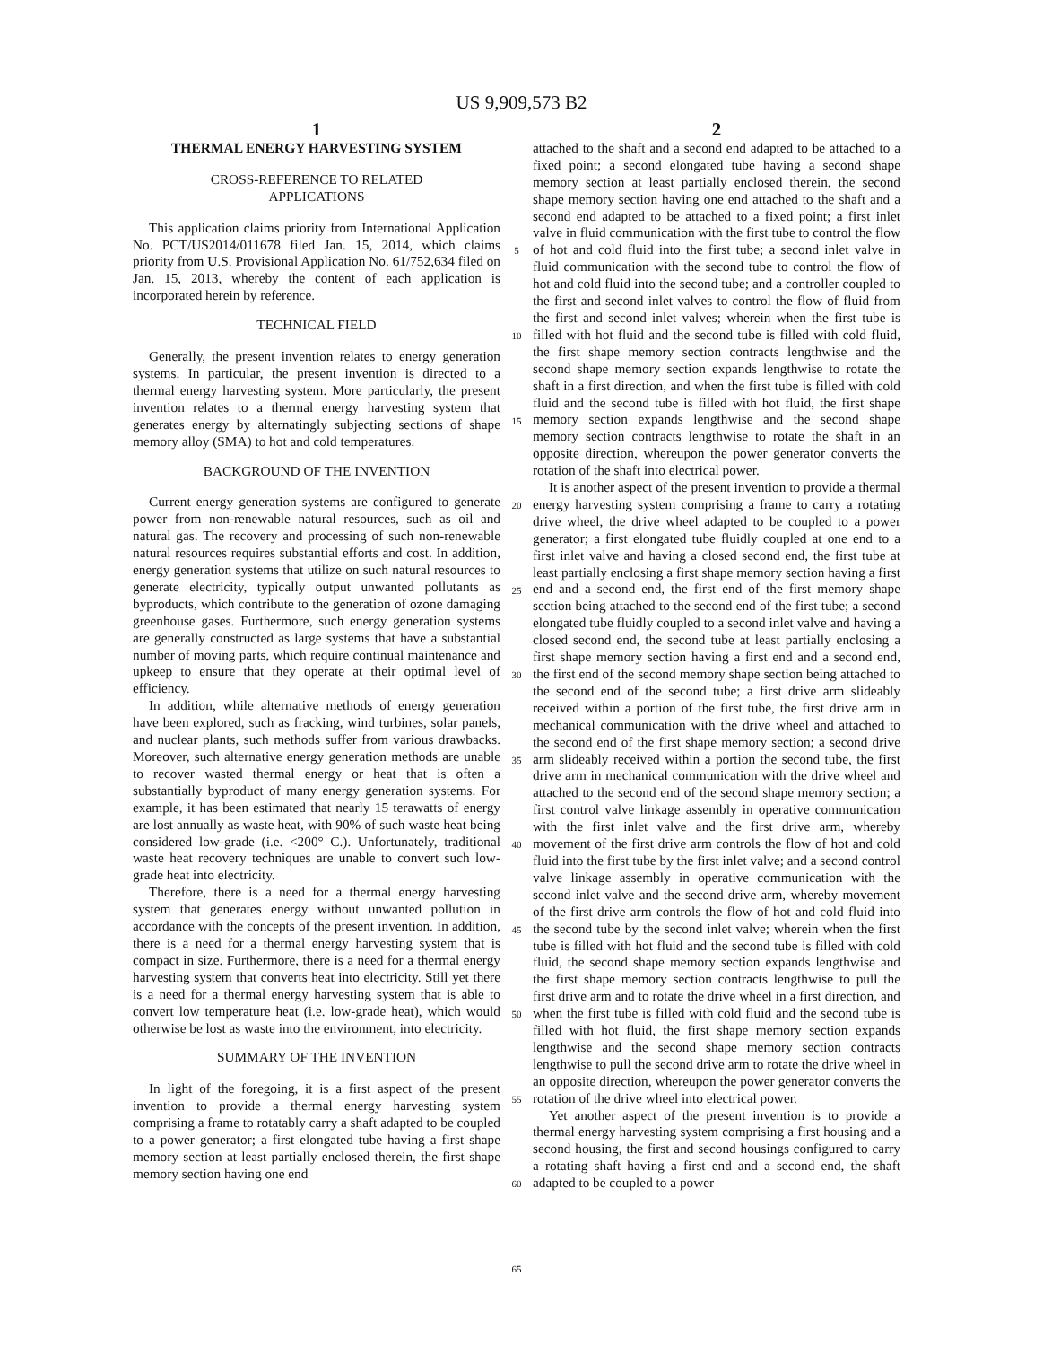US 9,909,573 B2
1
THERMAL ENERGY HARVESTING SYSTEM
CROSS-REFERENCE TO RELATED
APPLICATIONS
This application claims priority from International Application No. PCT/US2014/011678 filed Jan. 15, 2014, which claims priority from U.S. Provisional Application No. 61/752,634 filed on Jan. 15, 2013, whereby the content of each application is incorporated herein by reference.
TECHNICAL FIELD
Generally, the present invention relates to energy generation systems. In particular, the present invention is directed to a thermal energy harvesting system. More particularly, the present invention relates to a thermal energy harvesting system that generates energy by alternatingly subjecting sections of shape memory alloy (SMA) to hot and cold temperatures.
BACKGROUND OF THE INVENTION
Current energy generation systems are configured to generate power from non-renewable natural resources, such as oil and natural gas. The recovery and processing of such non-renewable natural resources requires substantial efforts and cost. In addition, energy generation systems that utilize on such natural resources to generate electricity, typically output unwanted pollutants as byproducts, which contribute to the generation of ozone damaging greenhouse gases. Furthermore, such energy generation systems are generally constructed as large systems that have a substantial number of moving parts, which require continual maintenance and upkeep to ensure that they operate at their optimal level of efficiency.
In addition, while alternative methods of energy generation have been explored, such as fracking, wind turbines, solar panels, and nuclear plants, such methods suffer from various drawbacks. Moreover, such alternative energy generation methods are unable to recover wasted thermal energy or heat that is often a substantially byproduct of many energy generation systems. For example, it has been estimated that nearly 15 terawatts of energy are lost annually as waste heat, with 90% of such waste heat being considered low-grade (i.e. <200° C.). Unfortunately, traditional waste heat recovery techniques are unable to convert such low-grade heat into electricity.
Therefore, there is a need for a thermal energy harvesting system that generates energy without unwanted pollution in accordance with the concepts of the present invention. In addition, there is a need for a thermal energy harvesting system that is compact in size. Furthermore, there is a need for a thermal energy harvesting system that converts heat into electricity. Still yet there is a need for a thermal energy harvesting system that is able to convert low temperature heat (i.e. low-grade heat), which would otherwise be lost as waste into the environment, into electricity.
SUMMARY OF THE INVENTION
In light of the foregoing, it is a first aspect of the present invention to provide a thermal energy harvesting system comprising a frame to rotatably carry a shaft adapted to be coupled to a power generator; a first elongated tube having a first shape memory section at least partially enclosed therein, the first shape memory section having one end
5
10
15
20
25
30
35
40
45
50
55
60
65
2
attached to the shaft and a second end adapted to be attached to a fixed point; a second elongated tube having a second shape memory section at least partially enclosed therein, the second shape memory section having one end attached to the shaft and a second end adapted to be attached to a fixed point; a first inlet valve in fluid communication with the first tube to control the flow of hot and cold fluid into the first tube; a second inlet valve in fluid communication with the second tube to control the flow of hot and cold fluid into the second tube; and a controller coupled to the first and second inlet valves to control the flow of fluid from the first and second inlet valves; wherein when the first tube is filled with hot fluid and the second tube is filled with cold fluid, the first shape memory section contracts lengthwise and the second shape memory section expands lengthwise to rotate the shaft in a first direction, and when the first tube is filled with cold fluid and the second tube is filled with hot fluid, the first shape memory section expands lengthwise and the second shape memory section contracts lengthwise to rotate the shaft in an opposite direction, whereupon the power generator converts the rotation of the shaft into electrical power.
It is another aspect of the present invention to provide a thermal energy harvesting system comprising a frame to carry a rotating drive wheel, the drive wheel adapted to be coupled to a power generator; a first elongated tube fluidly coupled at one end to a first inlet valve and having a closed second end, the first tube at least partially enclosing a first shape memory section having a first end and a second end, the first end of the first memory shape section being attached to the second end of the first tube; a second elongated tube fluidly coupled to a second inlet valve and having a closed second end, the second tube at least partially enclosing a first shape memory section having a first end and a second end, the first end of the second memory shape section being attached to the second end of the second tube; a first drive arm slideably received within a portion of the first tube, the first drive arm in mechanical communication with the drive wheel and attached to the second end of the first shape memory section; a second drive arm slideably received within a portion the second tube, the first drive arm in mechanical communication with the drive wheel and attached to the second end of the second shape memory section; a first control valve linkage assembly in operative communication with the first inlet valve and the first drive arm, whereby movement of the first drive arm controls the flow of hot and cold fluid into the first tube by the first inlet valve; and a second control valve linkage assembly in operative communication with the second inlet valve and the second drive arm, whereby movement of the first drive arm controls the flow of hot and cold fluid into the second tube by the second inlet valve; wherein when the first tube is filled with hot fluid and the second tube is filled with cold fluid, the second shape memory section expands lengthwise and the first shape memory section contracts lengthwise to pull the first drive arm and to rotate the drive wheel in a first direction, and when the first tube is filled with cold fluid and the second tube is filled with hot fluid, the first shape memory section expands lengthwise and the second shape memory section contracts lengthwise to pull the second drive arm to rotate the drive wheel in an opposite direction, whereupon the power generator converts the rotation of the drive wheel into electrical power.
Yet another aspect of the present invention is to provide a thermal energy harvesting system comprising a first housing and a second housing, the first and second housings configured to carry a rotating shaft having a first end and a second end, the shaft adapted to be coupled to a power